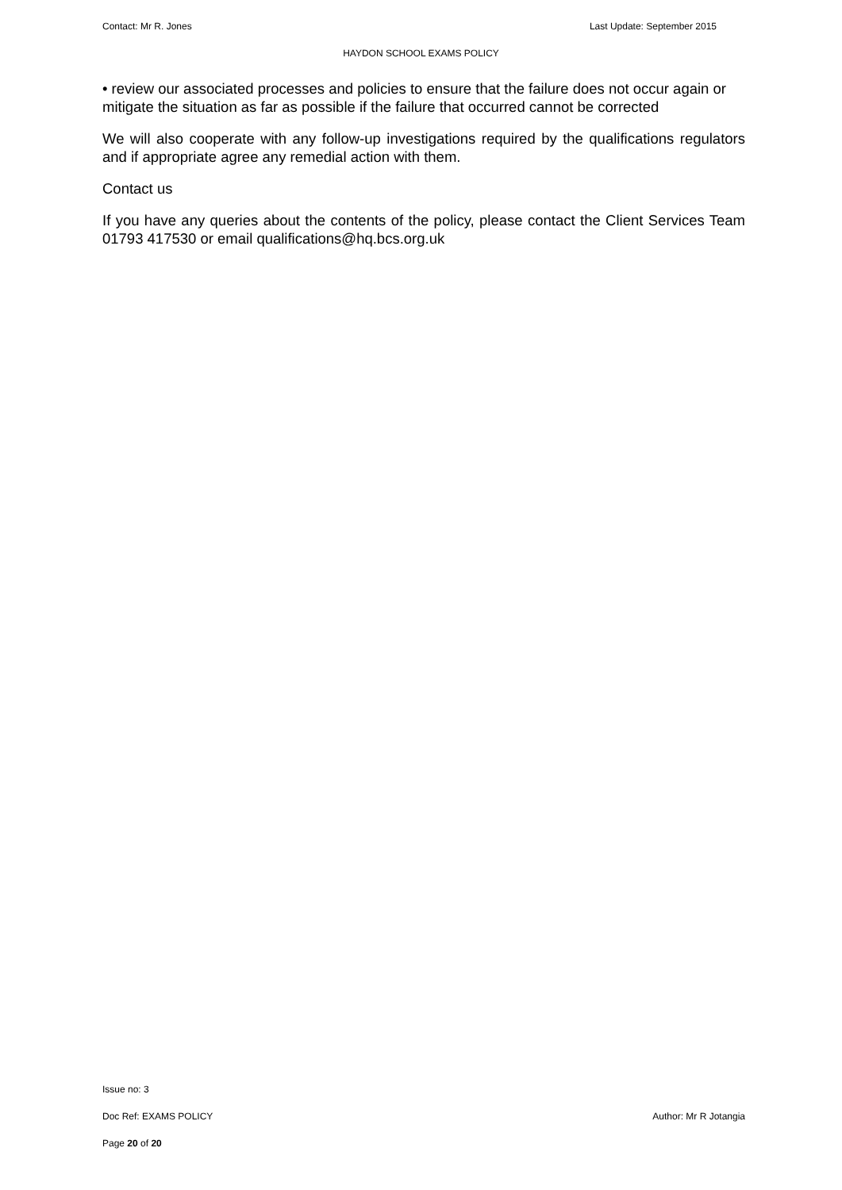Contact: Mr R. Jones Last Update: September 2015
HAYDON SCHOOL EXAMS POLICY
• review our associated processes and policies to ensure that the failure does not occur again or mitigate the situation as far as possible if the failure that occurred cannot be corrected
We will also cooperate with any follow-up investigations required by the qualifications regulators and if appropriate agree any remedial action with them.
Contact us
If you have any queries about the contents of the policy, please contact the Client Services Team 01793 417530 or email qualifications@hq.bcs.org.uk
Issue no: 3
Doc Ref: EXAMS POLICY Author: Mr R Jotangia
Page 20 of 20